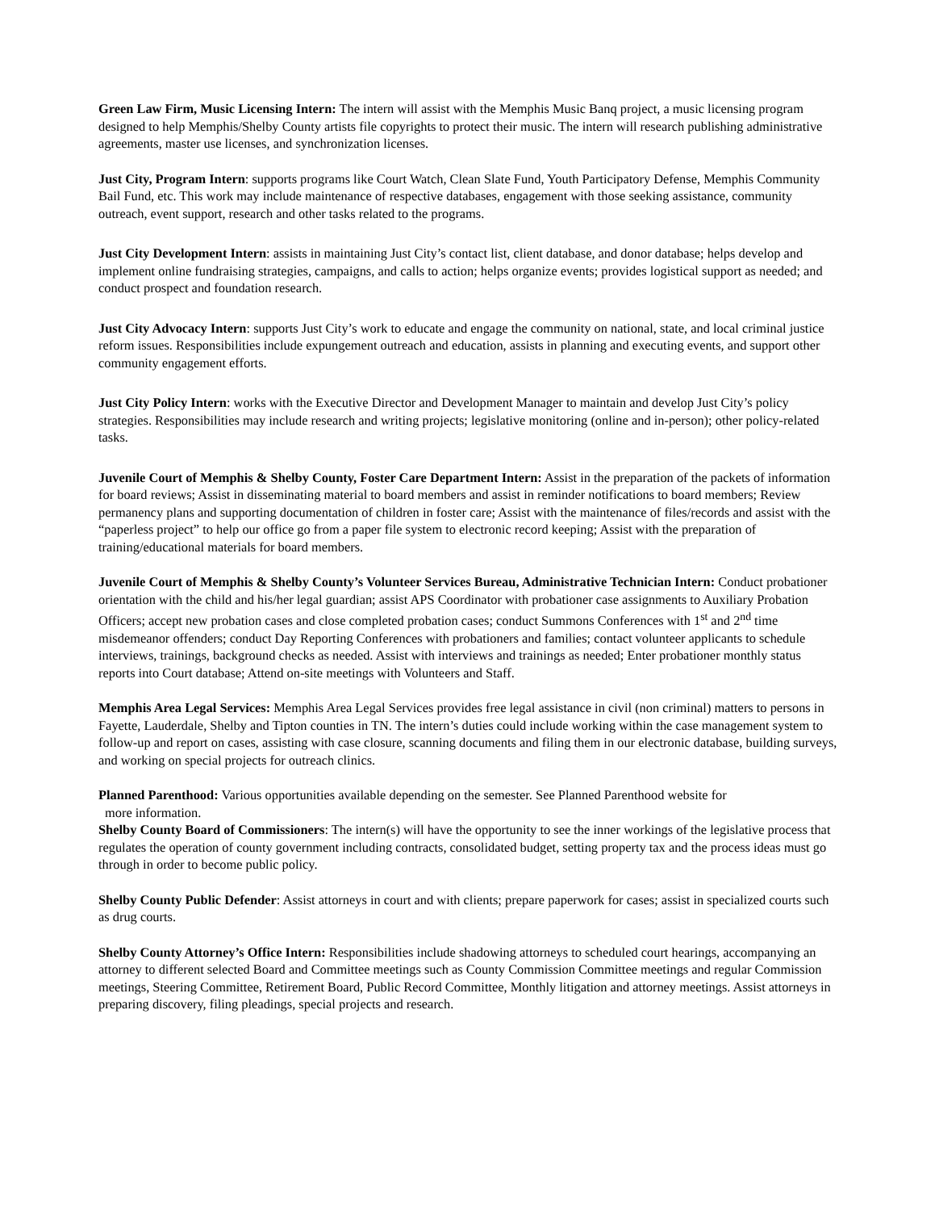Green Law Firm, Music Licensing Intern: The intern will assist with the Memphis Music Banq project, a music licensing program designed to help Memphis/Shelby County artists file copyrights to protect their music. The intern will research publishing administrative agreements, master use licenses, and synchronization licenses.
Just City, Program Intern: supports programs like Court Watch, Clean Slate Fund, Youth Participatory Defense, Memphis Community Bail Fund, etc. This work may include maintenance of respective databases, engagement with those seeking assistance, community outreach, event support, research and other tasks related to the programs.
Just City Development Intern: assists in maintaining Just City’s contact list, client database, and donor database; helps develop and implement online fundraising strategies, campaigns, and calls to action; helps organize events; provides logistical support as needed; and conduct prospect and foundation research.
Just City Advocacy Intern: supports Just City’s work to educate and engage the community on national, state, and local criminal justice reform issues. Responsibilities include expungement outreach and education, assists in planning and executing events, and support other community engagement efforts.
Just City Policy Intern: works with the Executive Director and Development Manager to maintain and develop Just City’s policy strategies. Responsibilities may include research and writing projects; legislative monitoring (online and in-person); other policy-related tasks.
Juvenile Court of Memphis & Shelby County, Foster Care Department Intern: Assist in the preparation of the packets of information for board reviews; Assist in disseminating material to board members and assist in reminder notifications to board members; Review permanency plans and supporting documentation of children in foster care; Assist with the maintenance of files/records and assist with the “paperless project” to help our office go from a paper file system to electronic record keeping; Assist with the preparation of training/educational materials for board members.
Juvenile Court of Memphis & Shelby County’s Volunteer Services Bureau, Administrative Technician Intern: Conduct probationer orientation with the child and his/her legal guardian; assist APS Coordinator with probationer case assignments to Auxiliary Probation Officers; accept new probation cases and close completed probation cases; conduct Summons Conferences with 1<sup>st</sup> and 2<sup>nd</sup> time misdemeanor offenders; conduct Day Reporting Conferences with probationers and families; contact volunteer applicants to schedule interviews, trainings, background checks as needed. Assist with interviews and trainings as needed; Enter probationer monthly status reports into Court database; Attend on-site meetings with Volunteers and Staff.
Memphis Area Legal Services: Memphis Area Legal Services provides free legal assistance in civil (non criminal) matters to persons in Fayette, Lauderdale, Shelby and Tipton counties in TN. The intern’s duties could include working within the case management system to follow-up and report on cases, assisting with case closure, scanning documents and filing them in our electronic database, building surveys, and working on special projects for outreach clinics.
Planned Parenthood: Various opportunities available depending on the semester. See Planned Parenthood website for
more information.
Shelby County Board of Commissioners: The intern(s) will have the opportunity to see the inner workings of the legislative process that regulates the operation of county government including contracts, consolidated budget, setting property tax and the process ideas must go through in order to become public policy.
Shelby County Public Defender: Assist attorneys in court and with clients; prepare paperwork for cases; assist in specialized courts such as drug courts.
Shelby County Attorney’s Office Intern: Responsibilities include shadowing attorneys to scheduled court hearings, accompanying an attorney to different selected Board and Committee meetings such as County Commission Committee meetings and regular Commission meetings, Steering Committee, Retirement Board, Public Record Committee, Monthly litigation and attorney meetings. Assist attorneys in preparing discovery, filing pleadings, special projects and research.